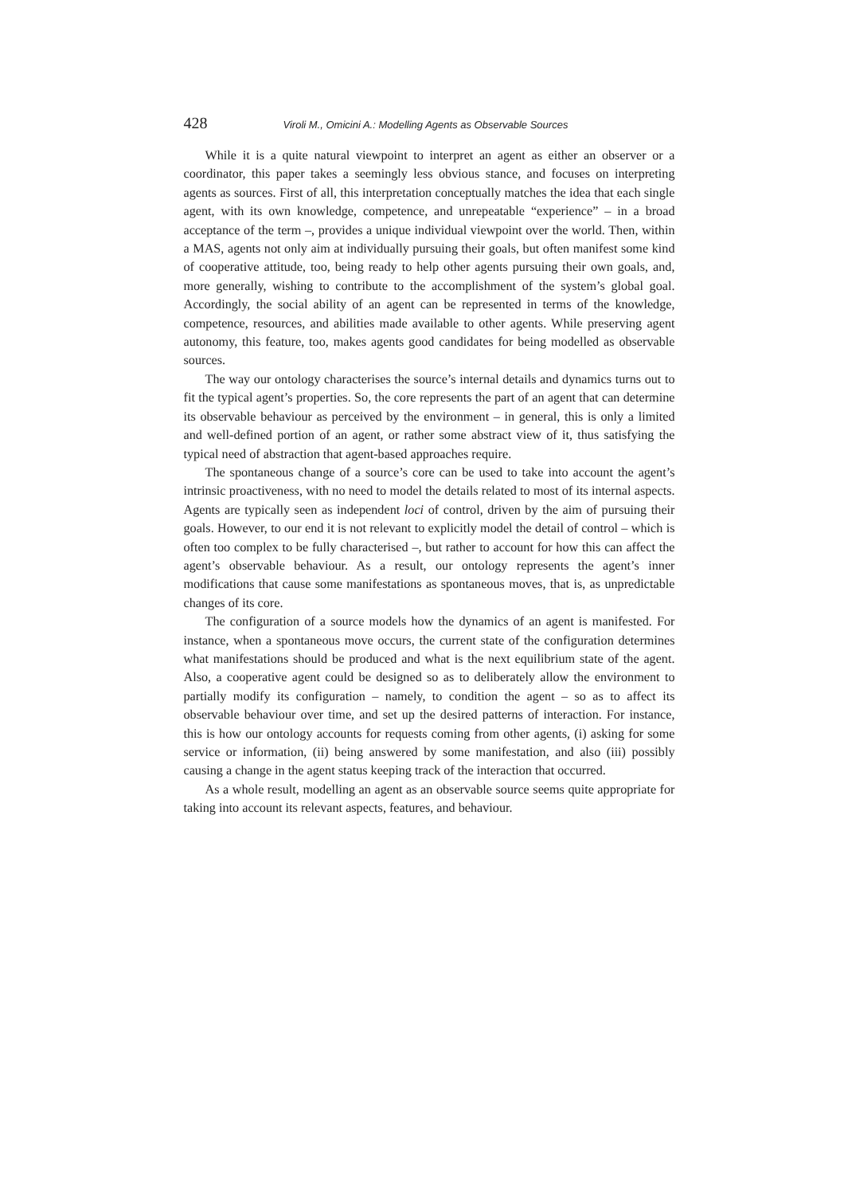428 Viroli M., Omicini A.: Modelling Agents as Observable Sources
While it is a quite natural viewpoint to interpret an agent as either an observer or a coordinator, this paper takes a seemingly less obvious stance, and focuses on interpreting agents as sources. First of all, this interpretation conceptually matches the idea that each single agent, with its own knowledge, competence, and unrepeatable “experience” – in a broad acceptance of the term –, provides a unique individual viewpoint over the world. Then, within a MAS, agents not only aim at individually pursuing their goals, but often manifest some kind of cooperative attitude, too, being ready to help other agents pursuing their own goals, and, more generally, wishing to contribute to the accomplishment of the system’s global goal. Accordingly, the social ability of an agent can be represented in terms of the knowledge, competence, resources, and abilities made available to other agents. While preserving agent autonomy, this feature, too, makes agents good candidates for being modelled as observable sources.
The way our ontology characterises the source’s internal details and dynamics turns out to fit the typical agent’s properties. So, the core represents the part of an agent that can determine its observable behaviour as perceived by the environment – in general, this is only a limited and well-defined portion of an agent, or rather some abstract view of it, thus satisfying the typical need of abstraction that agent-based approaches require.
The spontaneous change of a source’s core can be used to take into account the agent’s intrinsic proactiveness, with no need to model the details related to most of its internal aspects. Agents are typically seen as independent loci of control, driven by the aim of pursuing their goals. However, to our end it is not relevant to explicitly model the detail of control – which is often too complex to be fully characterised –, but rather to account for how this can affect the agent’s observable behaviour. As a result, our ontology represents the agent’s inner modifications that cause some manifestations as spontaneous moves, that is, as unpredictable changes of its core.
The configuration of a source models how the dynamics of an agent is manifested. For instance, when a spontaneous move occurs, the current state of the configuration determines what manifestations should be produced and what is the next equilibrium state of the agent. Also, a cooperative agent could be designed so as to deliberately allow the environment to partially modify its configuration – namely, to condition the agent – so as to affect its observable behaviour over time, and set up the desired patterns of interaction. For instance, this is how our ontology accounts for requests coming from other agents, (i) asking for some service or information, (ii) being answered by some manifestation, and also (iii) possibly causing a change in the agent status keeping track of the interaction that occurred.
As a whole result, modelling an agent as an observable source seems quite appropriate for taking into account its relevant aspects, features, and behaviour.